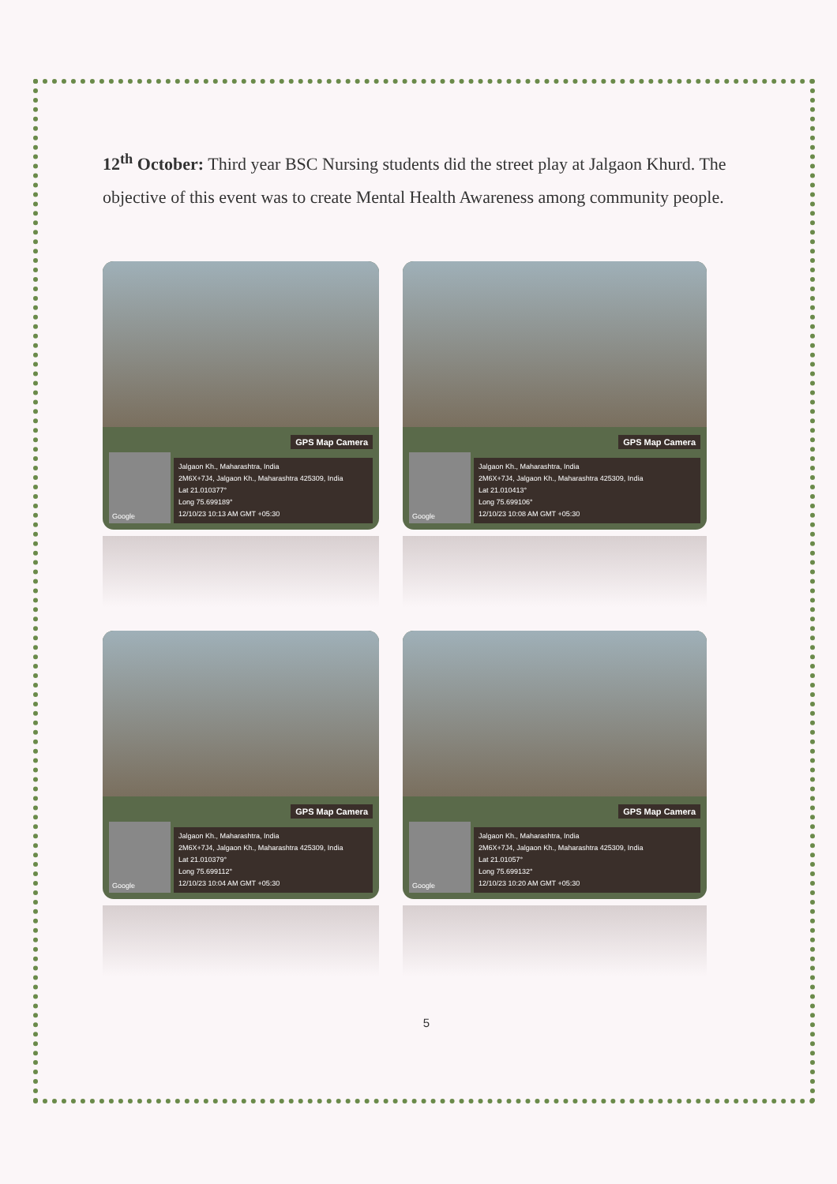12<sup>th</sup> October: Third year BSC Nursing students did the street play at Jalgaon Khurd. The objective of this event was to create Mental Health Awareness among community people.
GPS Map Camera
Google
Jalgaon Kh., Maharashtra, India
2M6X+7J4, Jalgaon Kh., Maharashtra 425309, India
Lat 21.010377°
Long 75.699189°
12/10/23 10:13 AM GMT +05:30
GPS Map Camera
Google
Jalgaon Kh., Maharashtra, India
2M6X+7J4, Jalgaon Kh., Maharashtra 425309, India
Lat 21.010413°
Long 75.699106°
12/10/23 10:08 AM GMT +05:30
GPS Map Camera
Google
Jalgaon Kh., Maharashtra, India
2M6X+7J4, Jalgaon Kh., Maharashtra 425309, India
Lat 21.010379°
Long 75.699112°
12/10/23 10:04 AM GMT +05:30
GPS Map Camera
Google
Jalgaon Kh., Maharashtra, India
2M6X+7J4, Jalgaon Kh., Maharashtra 425309, India
Lat 21.01057°
Long 75.699132°
12/10/23 10:20 AM GMT +05:30
5